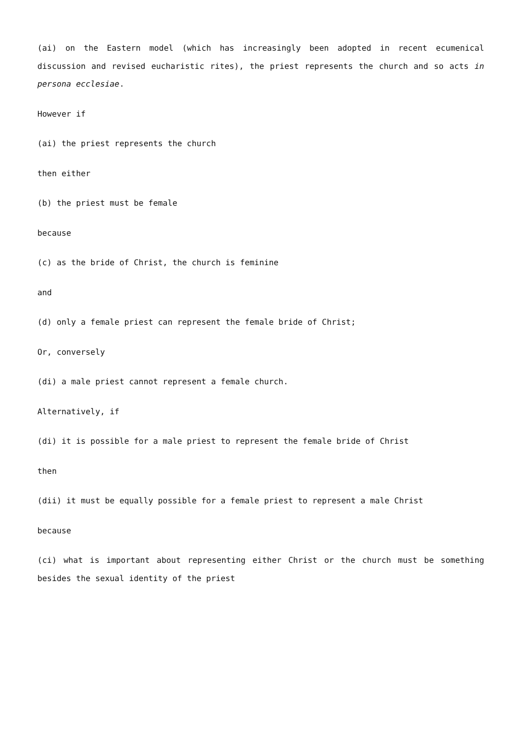(ai) on the Eastern model (which has increasingly been adopted in recent ecumenical discussion and revised eucharistic rites), the priest represents the church and so acts in persona ecclesiae.
However if
(ai) the priest represents the church
then either
(b) the priest must be female
because
(c) as the bride of Christ, the church is feminine
and
(d) only a female priest can represent the female bride of Christ;
Or, conversely
(di) a male priest cannot represent a female church.
Alternatively, if
(di) it is possible for a male priest to represent the female bride of Christ
then
(dii) it must be equally possible for a female priest to represent a male Christ
because
(ci) what is important about representing either Christ or the church must be something besides the sexual identity of the priest